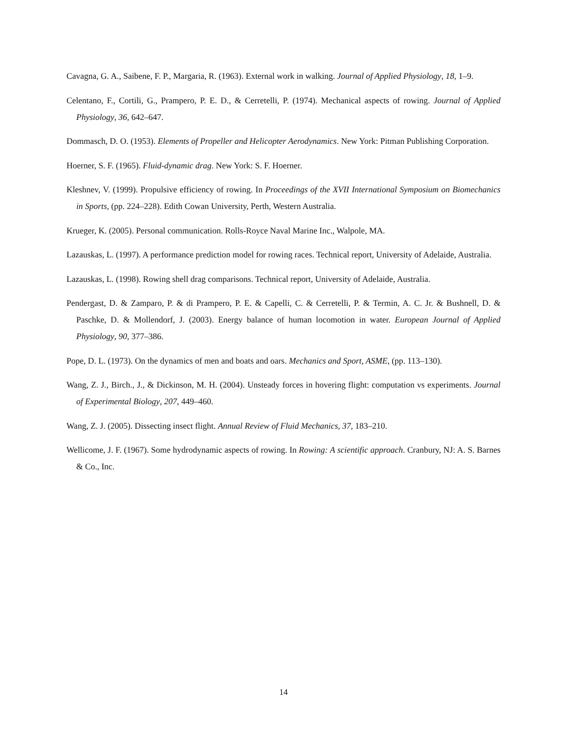Cavagna, G. A., Saibene, F. P., Margaria, R. (1963). External work in walking. Journal of Applied Physiology, 18, 1–9.
Celentano, F., Cortili, G., Prampero, P. E. D., & Cerretelli, P. (1974). Mechanical aspects of rowing. Journal of Applied Physiology, 36, 642–647.
Dommasch, D. O. (1953). Elements of Propeller and Helicopter Aerodynamics. New York: Pitman Publishing Corporation.
Hoerner, S. F. (1965). Fluid-dynamic drag. New York: S. F. Hoerner.
Kleshnev, V. (1999). Propulsive efficiency of rowing. In Proceedings of the XVII International Symposium on Biomechanics in Sports, (pp. 224–228). Edith Cowan University, Perth, Western Australia.
Krueger, K. (2005). Personal communication. Rolls-Royce Naval Marine Inc., Walpole, MA.
Lazauskas, L. (1997). A performance prediction model for rowing races. Technical report, University of Adelaide, Australia.
Lazauskas, L. (1998). Rowing shell drag comparisons. Technical report, University of Adelaide, Australia.
Pendergast, D. & Zamparo, P. & di Prampero, P. E. & Capelli, C. & Cerretelli, P. & Termin, A. C. Jr. & Bushnell, D. & Paschke, D. & Mollendorf, J. (2003). Energy balance of human locomotion in water. European Journal of Applied Physiology, 90, 377–386.
Pope, D. L. (1973). On the dynamics of men and boats and oars. Mechanics and Sport, ASME, (pp. 113–130).
Wang, Z. J., Birch., J., & Dickinson, M. H. (2004). Unsteady forces in hovering flight: computation vs experiments. Journal of Experimental Biology, 207, 449–460.
Wang, Z. J. (2005). Dissecting insect flight. Annual Review of Fluid Mechanics, 37, 183–210.
Wellicome, J. F. (1967). Some hydrodynamic aspects of rowing. In Rowing: A scientific approach. Cranbury, NJ: A. S. Barnes & Co., Inc.
14